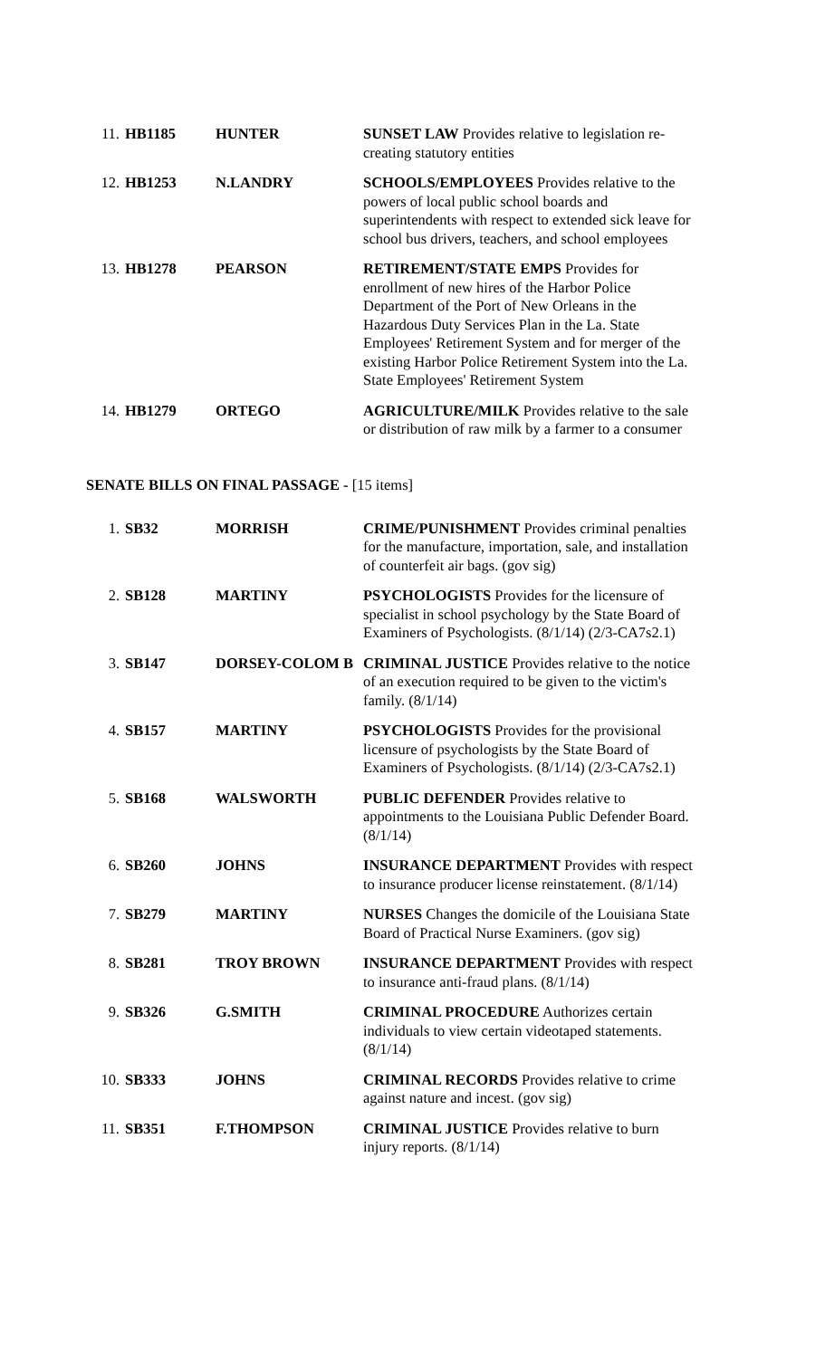| 11. | HB1185 | HUNTER | SUNSET LAW Provides relative to legislation re-creating statutory entities |
| 12. | HB1253 | N.LANDRY | SCHOOLS/EMPLOYEES Provides relative to the powers of local public school boards and superintendents with respect to extended sick leave for school bus drivers, teachers, and school employees |
| 13. | HB1278 | PEARSON | RETIREMENT/STATE EMPS Provides for enrollment of new hires of the Harbor Police Department of the Port of New Orleans in the Hazardous Duty Services Plan in the La. State Employees' Retirement System and for merger of the existing Harbor Police Retirement System into the La. State Employees' Retirement System |
| 14. | HB1279 | ORTEGO | AGRICULTURE/MILK Provides relative to the sale or distribution of raw milk by a farmer to a consumer |
SENATE BILLS ON FINAL PASSAGE - [15 items]
| 1. | SB32 | MORRISH | CRIME/PUNISHMENT Provides criminal penalties for the manufacture, importation, sale, and installation of counterfeit air bags. (gov sig) |
| 2. | SB128 | MARTINY | PSYCHOLOGISTS Provides for the licensure of specialist in school psychology by the State Board of Examiners of Psychologists. (8/1/14) (2/3-CA7s2.1) |
| 3. | SB147 | DORSEY-COLOM B | CRIMINAL JUSTICE Provides relative to the notice of an execution required to be given to the victim's family. (8/1/14) |
| 4. | SB157 | MARTINY | PSYCHOLOGISTS Provides for the provisional licensure of psychologists by the State Board of Examiners of Psychologists. (8/1/14) (2/3-CA7s2.1) |
| 5. | SB168 | WALSWORTH | PUBLIC DEFENDER Provides relative to appointments to the Louisiana Public Defender Board. (8/1/14) |
| 6. | SB260 | JOHNS | INSURANCE DEPARTMENT Provides with respect to insurance producer license reinstatement. (8/1/14) |
| 7. | SB279 | MARTINY | NURSES Changes the domicile of the Louisiana State Board of Practical Nurse Examiners. (gov sig) |
| 8. | SB281 | TROY BROWN | INSURANCE DEPARTMENT Provides with respect to insurance anti-fraud plans. (8/1/14) |
| 9. | SB326 | G.SMITH | CRIMINAL PROCEDURE Authorizes certain individuals to view certain videotaped statements. (8/1/14) |
| 10. | SB333 | JOHNS | CRIMINAL RECORDS Provides relative to crime against nature and incest. (gov sig) |
| 11. | SB351 | F.THOMPSON | CRIMINAL JUSTICE Provides relative to burn injury reports. (8/1/14) |